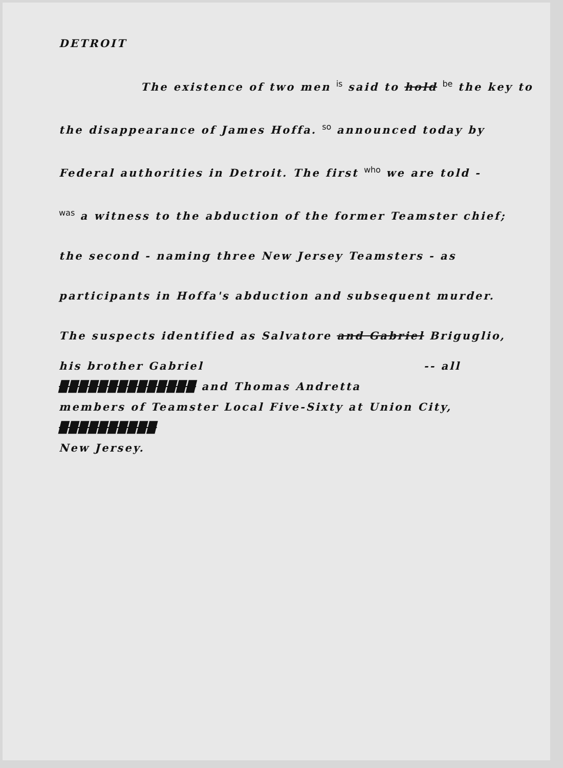DETROIT
The existence of two men is said to hold be the key to
the disappearance of James Hoffa. so announced today by
Federal authorities in Detroit. The first who we are told -
was a witness to the abduction of the former Teamster chief;
the second - naming three New Jersey Teamsters - as
participants in Hoffa's abduction and subsequent murder.
The suspects identified as Salvatore and Gabriel Briguglio,
his brother Gabriel -- all
██████████████ and Thomas Andretta
members of Teamster Local Five-Sixty at Union City,
██████████
New Jersey.